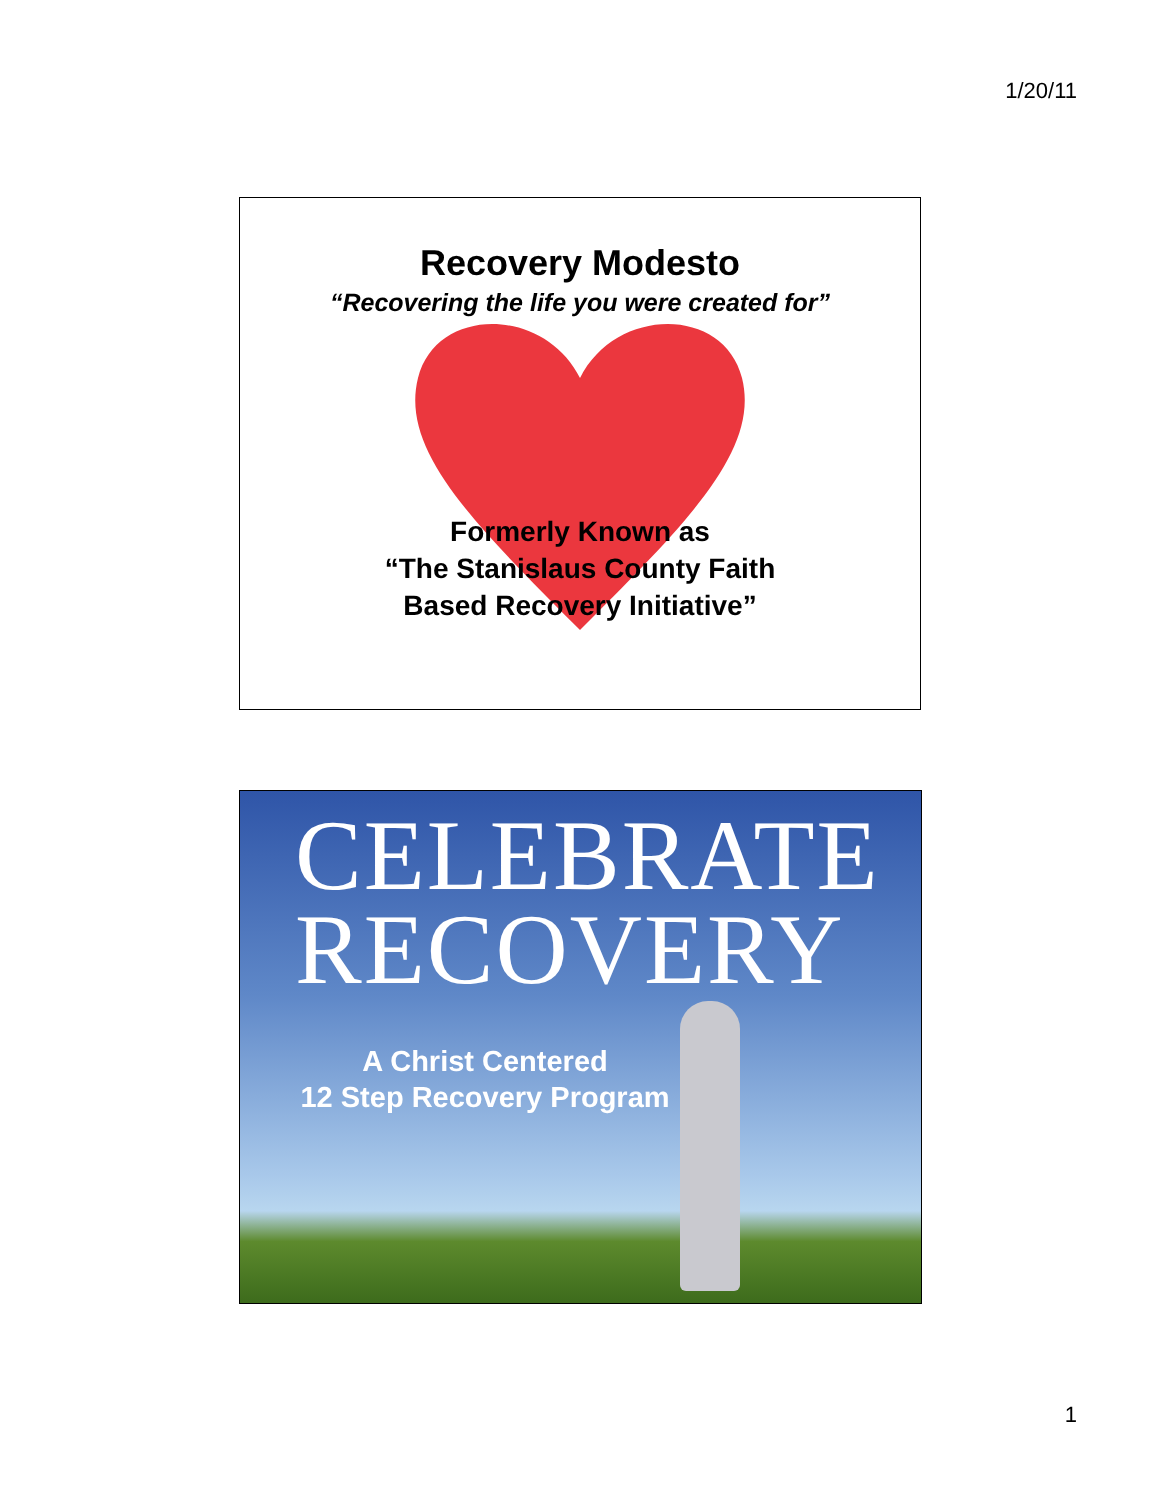1/20/11
Recovery Modesto
“Recovering the life you were created for”
Formerly Known as
“The Stanislaus County Faith
Based Recovery Initiative”
CELEBRATE
RECOVERY
A Christ Centered
12 Step Recovery Program
1